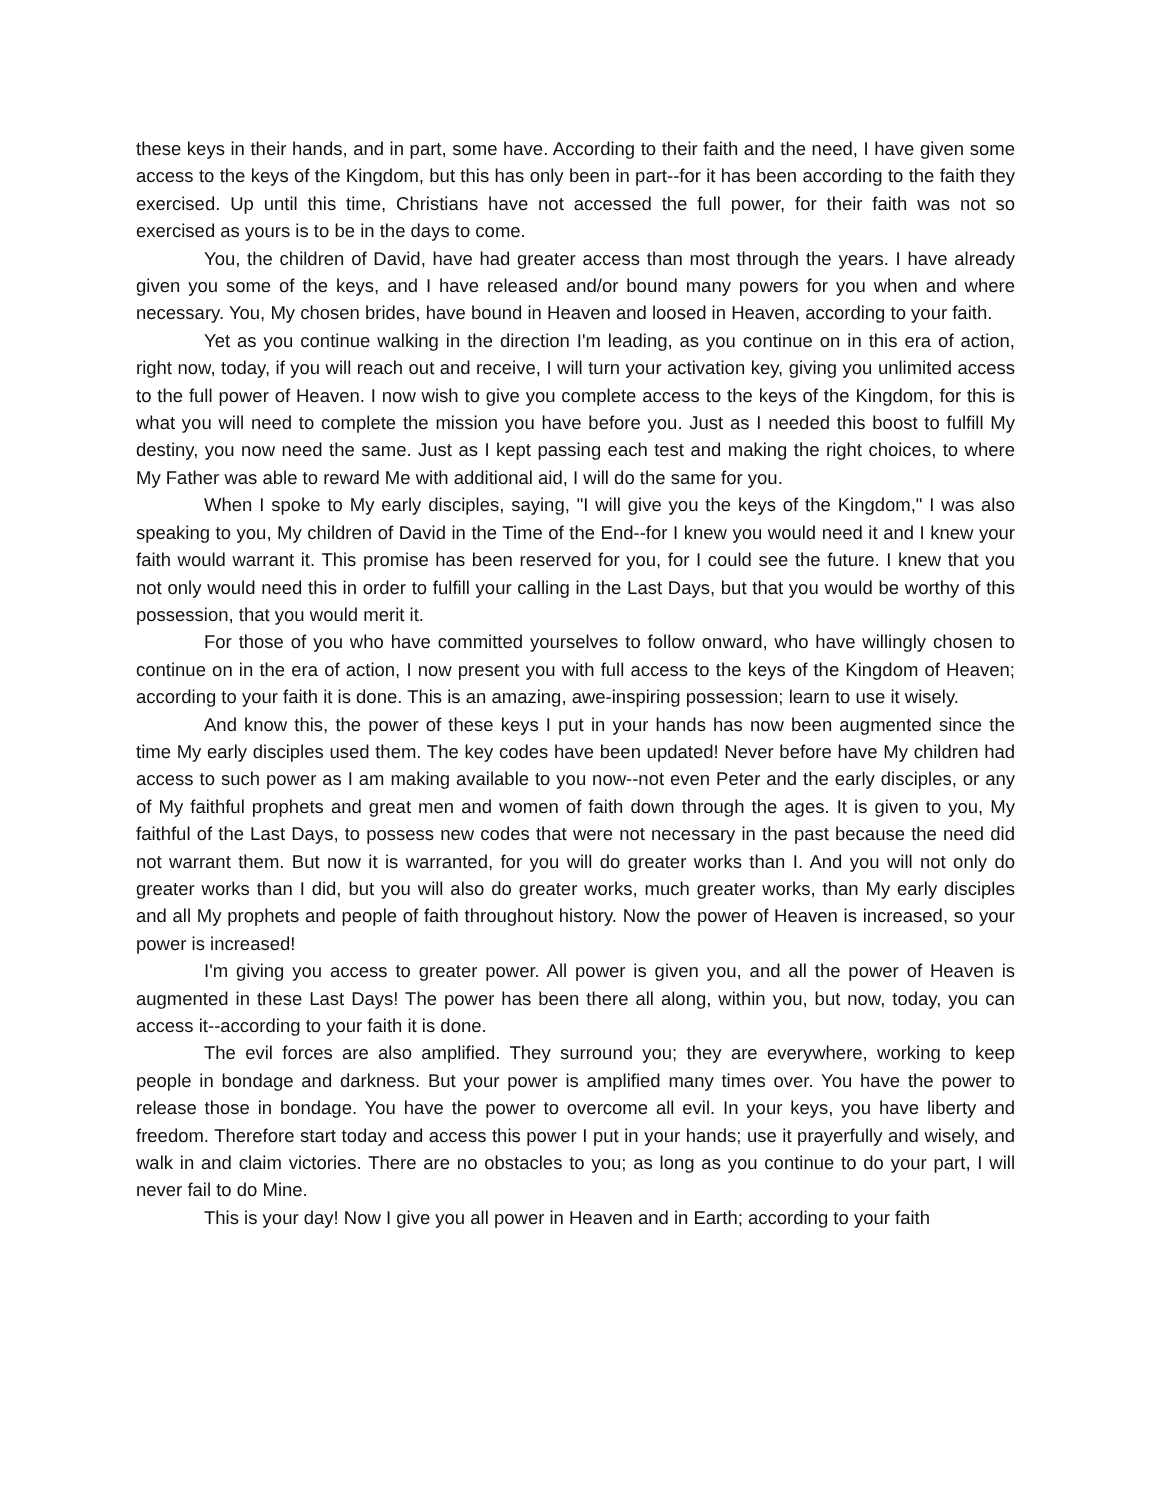these keys in their hands, and in part, some have. According to their faith and the need, I have given some access to the keys of the Kingdom, but this has only been in part--for it has been according to the faith they exercised. Up until this time, Christians have not accessed the full power, for their faith was not so exercised as yours is to be in the days to come.
You, the children of David, have had greater access than most through the years. I have already given you some of the keys, and I have released and/or bound many powers for you when and where necessary. You, My chosen brides, have bound in Heaven and loosed in Heaven, according to your faith.
Yet as you continue walking in the direction I'm leading, as you continue on in this era of action, right now, today, if you will reach out and receive, I will turn your activation key, giving you unlimited access to the full power of Heaven. I now wish to give you complete access to the keys of the Kingdom, for this is what you will need to complete the mission you have before you. Just as I needed this boost to fulfill My destiny, you now need the same. Just as I kept passing each test and making the right choices, to where My Father was able to reward Me with additional aid, I will do the same for you.
When I spoke to My early disciples, saying, "I will give you the keys of the Kingdom," I was also speaking to you, My children of David in the Time of the End--for I knew you would need it and I knew your faith would warrant it. This promise has been reserved for you, for I could see the future. I knew that you not only would need this in order to fulfill your calling in the Last Days, but that you would be worthy of this possession, that you would merit it.
For those of you who have committed yourselves to follow onward, who have willingly chosen to continue on in the era of action, I now present you with full access to the keys of the Kingdom of Heaven; according to your faith it is done. This is an amazing, awe-inspiring possession; learn to use it wisely.
And know this, the power of these keys I put in your hands has now been augmented since the time My early disciples used them. The key codes have been updated! Never before have My children had access to such power as I am making available to you now--not even Peter and the early disciples, or any of My faithful prophets and great men and women of faith down through the ages. It is given to you, My faithful of the Last Days, to possess new codes that were not necessary in the past because the need did not warrant them. But now it is warranted, for you will do greater works than I. And you will not only do greater works than I did, but you will also do greater works, much greater works, than My early disciples and all My prophets and people of faith throughout history. Now the power of Heaven is increased, so your power is increased!
I'm giving you access to greater power. All power is given you, and all the power of Heaven is augmented in these Last Days! The power has been there all along, within you, but now, today, you can access it--according to your faith it is done.
The evil forces are also amplified. They surround you; they are everywhere, working to keep people in bondage and darkness. But your power is amplified many times over. You have the power to release those in bondage. You have the power to overcome all evil. In your keys, you have liberty and freedom. Therefore start today and access this power I put in your hands; use it prayerfully and wisely, and walk in and claim victories. There are no obstacles to you; as long as you continue to do your part, I will never fail to do Mine.
This is your day! Now I give you all power in Heaven and in Earth; according to your faith